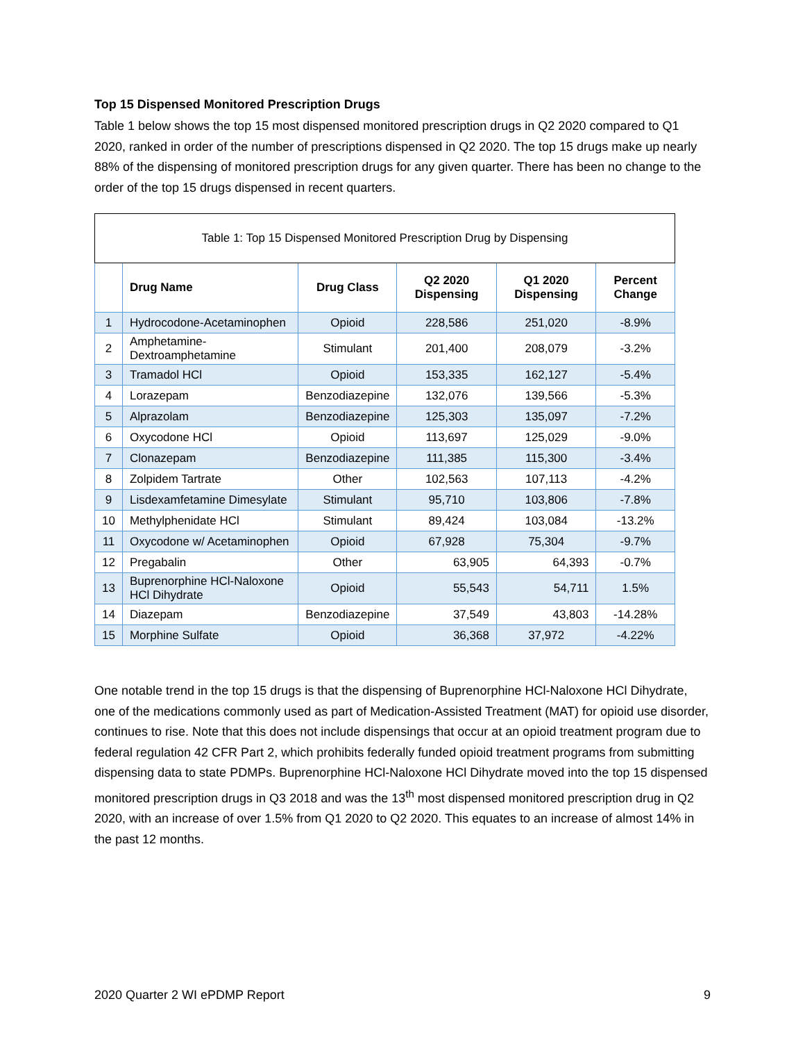Top 15 Dispensed Monitored Prescription Drugs
Table 1 below shows the top 15 most dispensed monitored prescription drugs in Q2 2020 compared to Q1 2020, ranked in order of the number of prescriptions dispensed in Q2 2020. The top 15 drugs make up nearly 88% of the dispensing of monitored prescription drugs for any given quarter. There has been no change to the order of the top 15 drugs dispensed in recent quarters.
| Table 1: Top 15 Dispensed Monitored Prescription Drug by Dispensing | | | | | |
| --- | --- | --- | --- | --- | --- |
| | Drug Name | Drug Class | Q2 2020 Dispensing | Q1 2020 Dispensing | Percent Change |
| 1 | Hydrocodone-Acetaminophen | Opioid | 228,586 | 251,020 | -8.9% |
| 2 | Amphetamine-Dextroamphetamine | Stimulant | 201,400 | 208,079 | -3.2% |
| 3 | Tramadol HCl | Opioid | 153,335 | 162,127 | -5.4% |
| 4 | Lorazepam | Benzodiazepine | 132,076 | 139,566 | -5.3% |
| 5 | Alprazolam | Benzodiazepine | 125,303 | 135,097 | -7.2% |
| 6 | Oxycodone HCl | Opioid | 113,697 | 125,029 | -9.0% |
| 7 | Clonazepam | Benzodiazepine | 111,385 | 115,300 | -3.4% |
| 8 | Zolpidem Tartrate | Other | 102,563 | 107,113 | -4.2% |
| 9 | Lisdexamfetamine Dimesylate | Stimulant | 95,710 | 103,806 | -7.8% |
| 10 | Methylphenidate HCl | Stimulant | 89,424 | 103,084 | -13.2% |
| 11 | Oxycodone w/ Acetaminophen | Opioid | 67,928 | 75,304 | -9.7% |
| 12 | Pregabalin | Other | 63,905 | 64,393 | -0.7% |
| 13 | Buprenorphine HCl-Naloxone HCl Dihydrate | Opioid | 55,543 | 54,711 | 1.5% |
| 14 | Diazepam | Benzodiazepine | 37,549 | 43,803 | -14.28% |
| 15 | Morphine Sulfate | Opioid | 36,368 | 37,972 | -4.22% |
One notable trend in the top 15 drugs is that the dispensing of Buprenorphine HCl-Naloxone HCl Dihydrate, one of the medications commonly used as part of Medication-Assisted Treatment (MAT) for opioid use disorder, continues to rise. Note that this does not include dispensings that occur at an opioid treatment program due to federal regulation 42 CFR Part 2, which prohibits federally funded opioid treatment programs from submitting dispensing data to state PDMPs. Buprenorphine HCl-Naloxone HCl Dihydrate moved into the top 15 dispensed monitored prescription drugs in Q3 2018 and was the 13<sup>th</sup> most dispensed monitored prescription drug in Q2 2020, with an increase of over 1.5% from Q1 2020 to Q2 2020. This equates to an increase of almost 14% in the past 12 months.
2020 Quarter 2 WI ePDMP Report 9